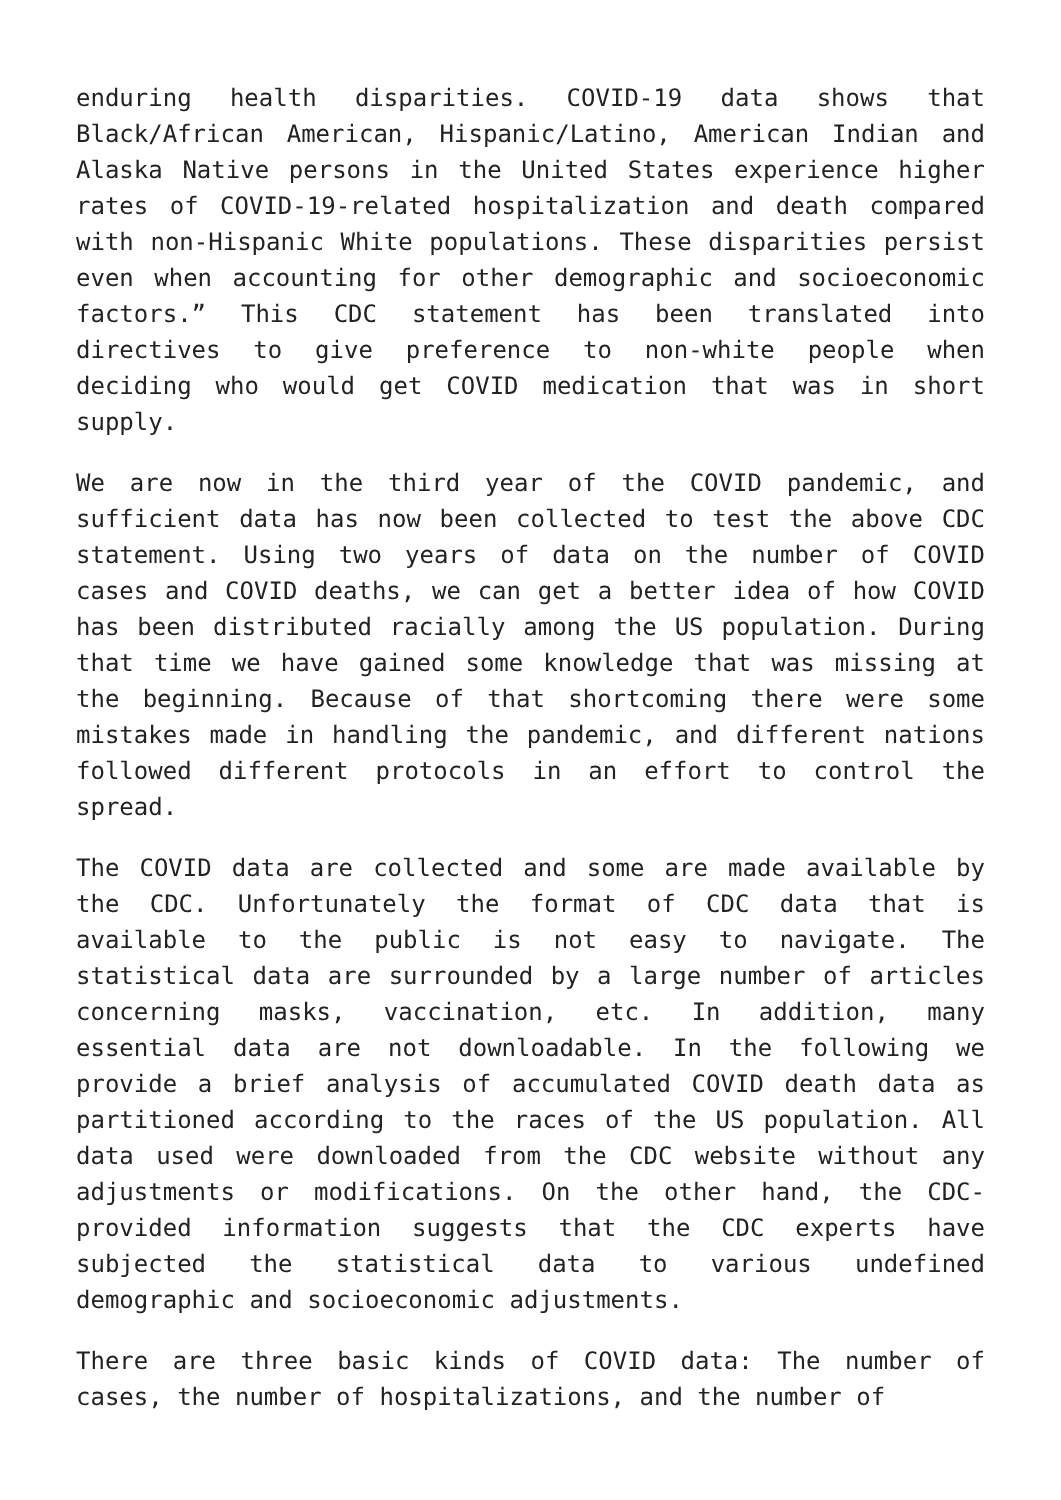enduring health disparities. COVID-19 data shows that Black/African American, Hispanic/Latino, American Indian and Alaska Native persons in the United States experience higher rates of COVID-19-related hospitalization and death compared with non-Hispanic White populations. These disparities persist even when accounting for other demographic and socioeconomic factors.” This CDC statement has been translated into directives to give preference to non-white people when deciding who would get COVID medication that was in short supply.
We are now in the third year of the COVID pandemic, and sufficient data has now been collected to test the above CDC statement. Using two years of data on the number of COVID cases and COVID deaths, we can get a better idea of how COVID has been distributed racially among the US population. During that time we have gained some knowledge that was missing at the beginning. Because of that shortcoming there were some mistakes made in handling the pandemic, and different nations followed different protocols in an effort to control the spread.
The COVID data are collected and some are made available by the CDC. Unfortunately the format of CDC data that is available to the public is not easy to navigate. The statistical data are surrounded by a large number of articles concerning masks, vaccination, etc. In addition, many essential data are not downloadable. In the following we provide a brief analysis of accumulated COVID death data as partitioned according to the races of the US population. All data used were downloaded from the CDC website without any adjustments or modifications. On the other hand, the CDC-provided information suggests that the CDC experts have subjected the statistical data to various undefined demographic and socioeconomic adjustments.
There are three basic kinds of COVID data: The number of cases, the number of hospitalizations, and the number of